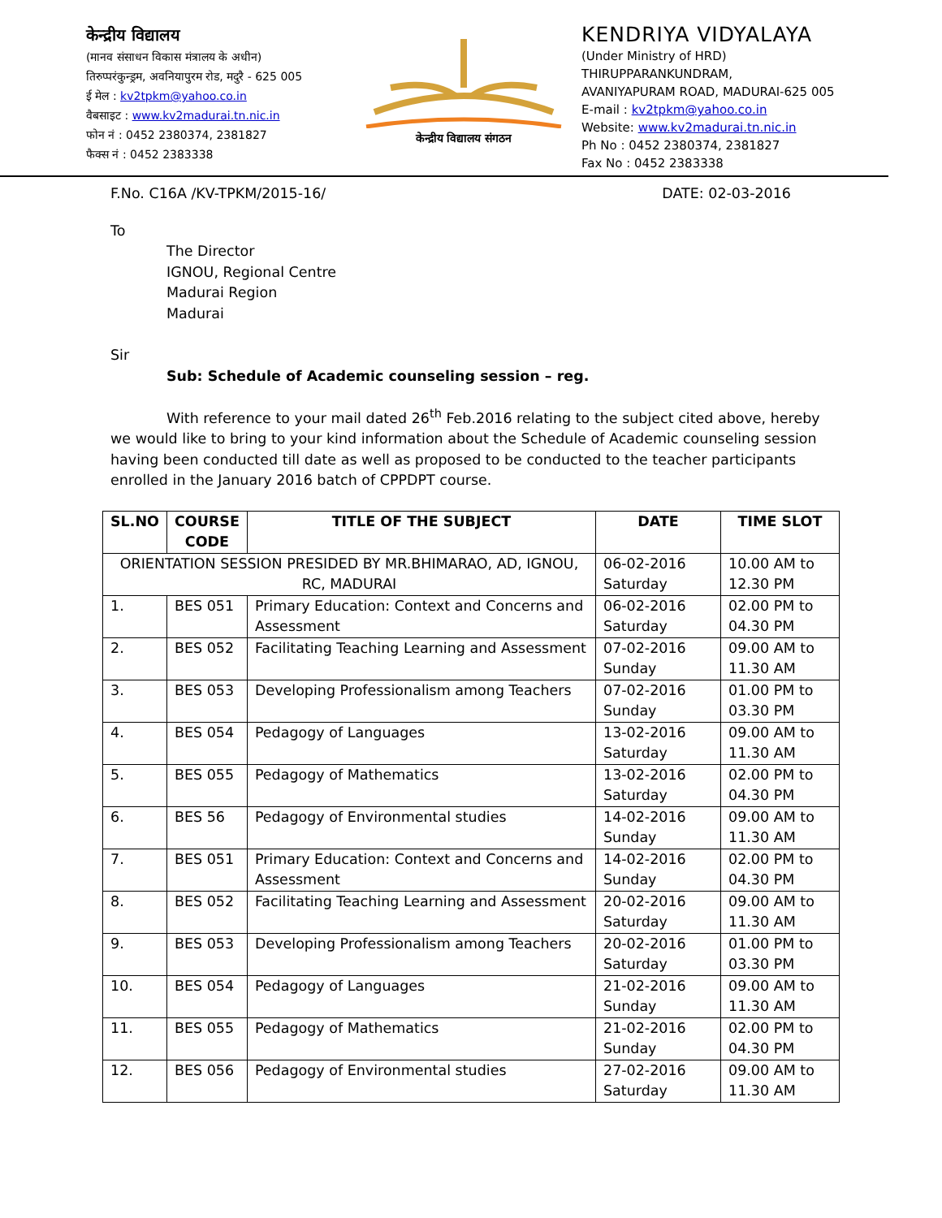केन्द्रीय विद्यालय
(मानव संसाधन विकास मंत्रालय के अधीन)
तिरुप्परंकुन्ड्रम, अवनियापुरम रोड, मदुरै - 625 005
ई मेल : kv2tpkm@yahoo.co.in
वैबसाइट : www.kv2madurai.tn.nic.in
फोन नं : 0452 2380374, 2381827
फैक्स नं : 0452 2383338
केन्द्रीय विद्यालय संगठन
KENDRIYA VIDYALAYA
(Under Ministry of HRD)
THIRUPPARANKUNDRAM,
AVANIYAPURAM ROAD, MADURAI-625 005
E-mail : kv2tpkm@yahoo.co.in
Website: www.kv2madurai.tn.nic.in
Ph No : 0452 2380374, 2381827
Fax No : 0452 2383338
F.No. C16A /KV-TPKM/2015-16/ DATE: 02-03-2016
To
The Director
IGNOU, Regional Centre
Madurai Region
Madurai
Sir
Sub: Schedule of Academic counseling session – reg.
With reference to your mail dated 26<sup>th</sup> Feb.2016 relating to the subject cited above, hereby we would like to bring to your kind information about the Schedule of Academic counseling session having been conducted till date as well as proposed to be conducted to the teacher participants enrolled in the January 2016 batch of CPPDPT course.
| SL.NO | COURSE CODE | TITLE OF THE SUBJECT | DATE | TIME SLOT |
| --- | --- | --- | --- | --- |
| ORIENTATION SESSION PRESIDED BY MR.BHIMARAO, AD, IGNOU, RC, MADURAI | | | 06-02-2016 Saturday | 10.00 AM to 12.30 PM |
| 1. | BES 051 | Primary Education: Context and Concerns and Assessment | 06-02-2016 Saturday | 02.00 PM to 04.30 PM |
| 2. | BES 052 | Facilitating Teaching Learning and Assessment | 07-02-2016 Sunday | 09.00 AM to 11.30 AM |
| 3. | BES 053 | Developing Professionalism among Teachers | 07-02-2016 Sunday | 01.00 PM to 03.30 PM |
| 4. | BES 054 | Pedagogy of Languages | 13-02-2016 Saturday | 09.00 AM to 11.30 AM |
| 5. | BES 055 | Pedagogy of Mathematics | 13-02-2016 Saturday | 02.00 PM to 04.30 PM |
| 6. | BES 56 | Pedagogy of Environmental studies | 14-02-2016 Sunday | 09.00 AM to 11.30 AM |
| 7. | BES 051 | Primary Education: Context and Concerns and Assessment | 14-02-2016 Sunday | 02.00 PM to 04.30 PM |
| 8. | BES 052 | Facilitating Teaching Learning and Assessment | 20-02-2016 Saturday | 09.00 AM to 11.30 AM |
| 9. | BES 053 | Developing Professionalism among Teachers | 20-02-2016 Saturday | 01.00 PM to 03.30 PM |
| 10. | BES 054 | Pedagogy of Languages | 21-02-2016 Sunday | 09.00 AM to 11.30 AM |
| 11. | BES 055 | Pedagogy of Mathematics | 21-02-2016 Sunday | 02.00 PM to 04.30 PM |
| 12. | BES 056 | Pedagogy of Environmental studies | 27-02-2016 Saturday | 09.00 AM to 11.30 AM |